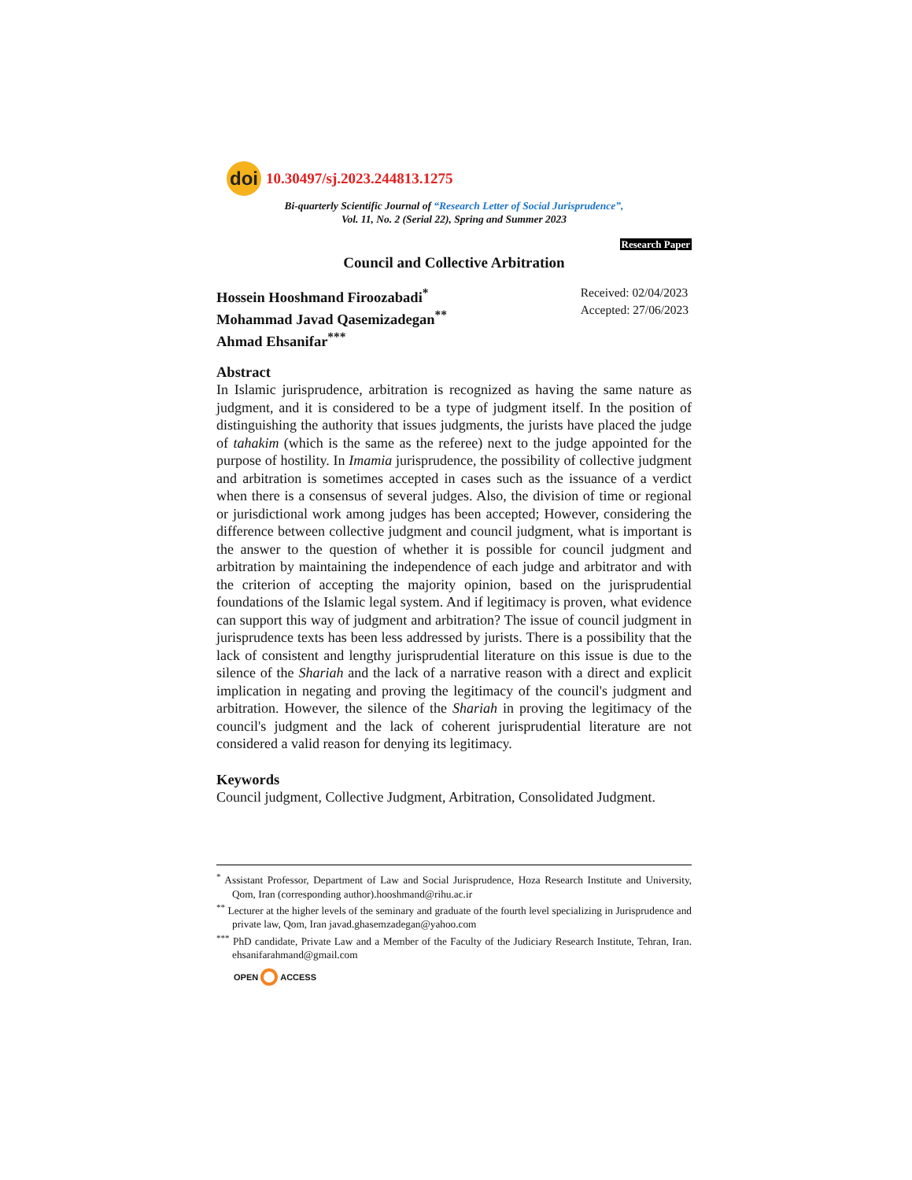doi
10.30497/sj.2023.244813.1275
Bi-quarterly Scientific Journal of “Research Letter of Social Jurisprudence”,
Vol. 11, No. 2 (Serial 22), Spring and Summer 2023
Research Paper
Council and Collective Arbitration
Hossein Hooshmand Firoozabadi<sup>*</sup>
Mohammad Javad Qasemizadegan<sup>**</sup>
Ahmad Ehsanifar<sup>***</sup>
Received: 02/04/2023
Accepted: 27/06/2023
Abstract
In Islamic jurisprudence, arbitration is recognized as having the same nature as judgment, and it is considered to be a type of judgment itself. In the position of distinguishing the authority that issues judgments, the jurists have placed the judge of tahakim (which is the same as the referee) next to the judge appointed for the purpose of hostility. In Imamia jurisprudence, the possibility of collective judgment and arbitration is sometimes accepted in cases such as the issuance of a verdict when there is a consensus of several judges. Also, the division of time or regional or jurisdictional work among judges has been accepted; However, considering the difference between collective judgment and council judgment, what is important is the answer to the question of whether it is possible for council judgment and arbitration by maintaining the independence of each judge and arbitrator and with the criterion of accepting the majority opinion, based on the jurisprudential foundations of the Islamic legal system. And if legitimacy is proven, what evidence can support this way of judgment and arbitration? The issue of council judgment in jurisprudence texts has been less addressed by jurists. There is a possibility that the lack of consistent and lengthy jurisprudential literature on this issue is due to the silence of the Shariah and the lack of a narrative reason with a direct and explicit implication in negating and proving the legitimacy of the council's judgment and arbitration. However, the silence of the Shariah in proving the legitimacy of the council's judgment and the lack of coherent jurisprudential literature are not considered a valid reason for denying its legitimacy.
Keywords
Council judgment, Collective Judgment, Arbitration, Consolidated Judgment.
<sup>*</sup> Assistant Professor, Department of Law and Social Jurisprudence, Hoza Research Institute and University, Qom, Iran (corresponding author).hooshmand@rihu.ac.ir
<sup>**</sup> Lecturer at the higher levels of the seminary and graduate of the fourth level specializing in Jurisprudence and private law, Qom, Iran javad.ghasemzadegan@yahoo.com
<sup>***</sup> PhD candidate, Private Law and a Member of the Faculty of the Judiciary Research Institute, Tehran, Iran. ehsanifarahmand@gmail.com
OPEN ACCESS